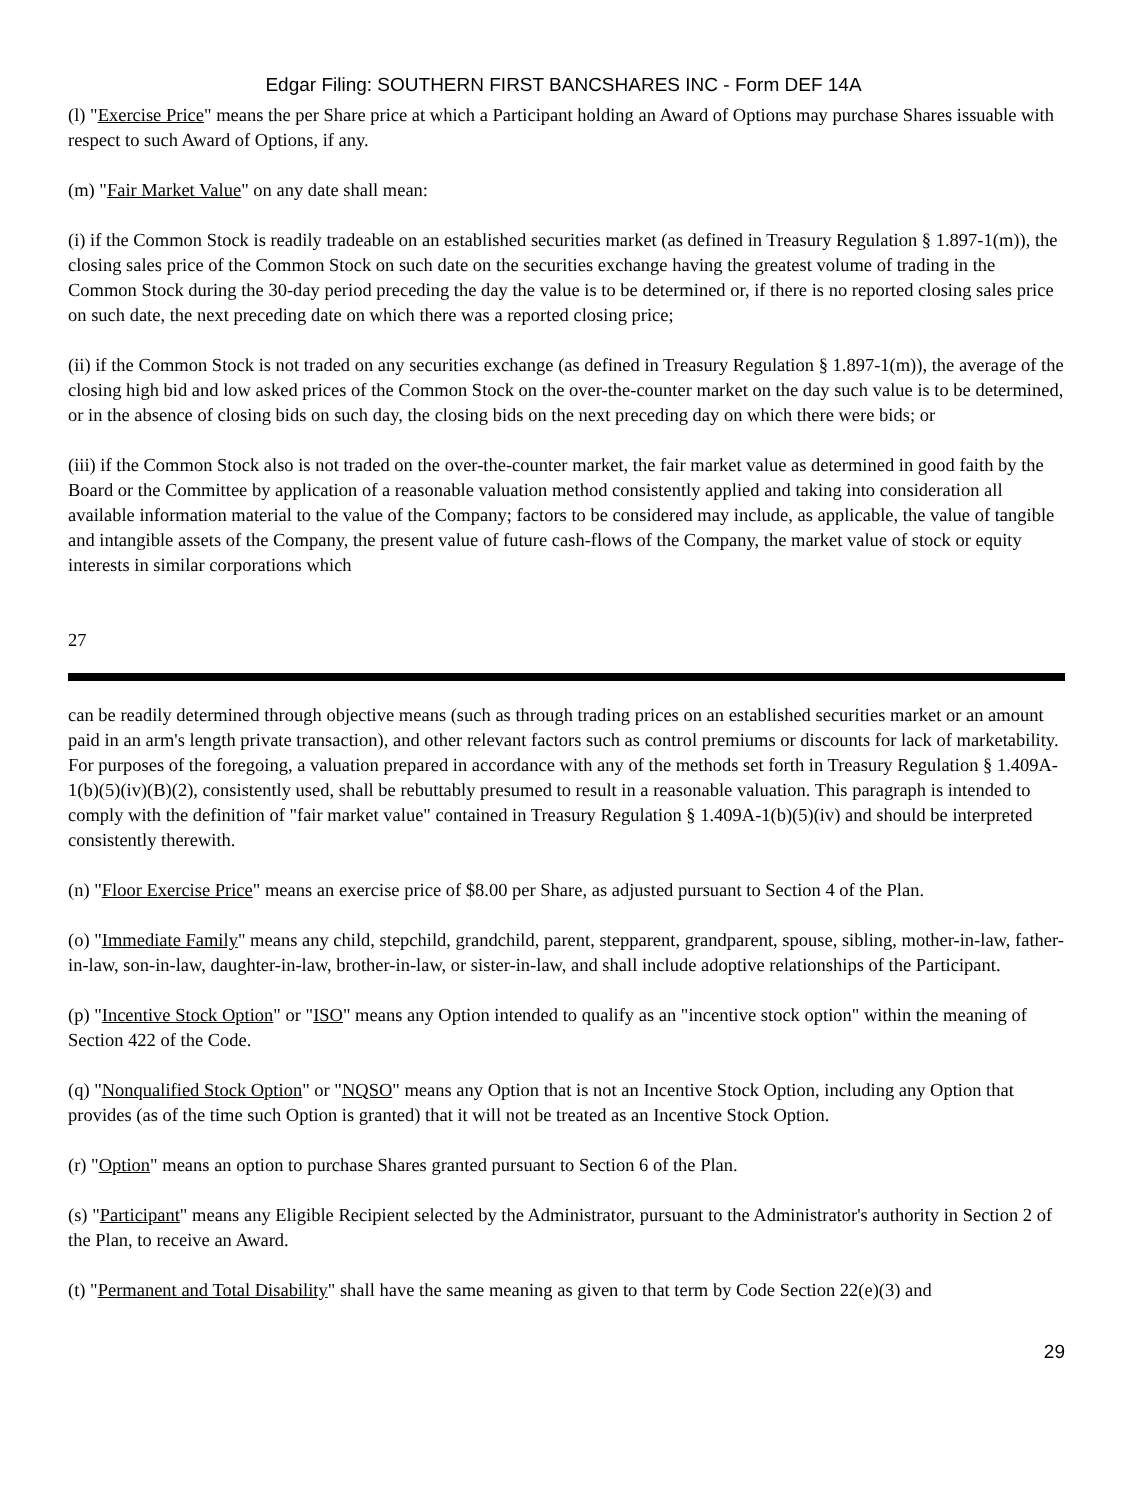Edgar Filing: SOUTHERN FIRST BANCSHARES INC - Form DEF 14A
(l) "Exercise Price" means the per Share price at which a Participant holding an Award of Options may purchase Shares issuable with respect to such Award of Options, if any.
(m) "Fair Market Value" on any date shall mean:
(i) if the Common Stock is readily tradeable on an established securities market (as defined in Treasury Regulation § 1.897-1(m)), the closing sales price of the Common Stock on such date on the securities exchange having the greatest volume of trading in the Common Stock during the 30-day period preceding the day the value is to be determined or, if there is no reported closing sales price on such date, the next preceding date on which there was a reported closing price;
(ii) if the Common Stock is not traded on any securities exchange (as defined in Treasury Regulation § 1.897-1(m)), the average of the closing high bid and low asked prices of the Common Stock on the over-the-counter market on the day such value is to be determined, or in the absence of closing bids on such day, the closing bids on the next preceding day on which there were bids; or
(iii) if the Common Stock also is not traded on the over-the-counter market, the fair market value as determined in good faith by the Board or the Committee by application of a reasonable valuation method consistently applied and taking into consideration all available information material to the value of the Company; factors to be considered may include, as applicable, the value of tangible and intangible assets of the Company, the present value of future cash-flows of the Company, the market value of stock or equity interests in similar corporations which
27
can be readily determined through objective means (such as through trading prices on an established securities market or an amount paid in an arm's length private transaction), and other relevant factors such as control premiums or discounts for lack of marketability. For purposes of the foregoing, a valuation prepared in accordance with any of the methods set forth in Treasury Regulation § 1.409A-1(b)(5)(iv)(B)(2), consistently used, shall be rebuttably presumed to result in a reasonable valuation. This paragraph is intended to comply with the definition of "fair market value" contained in Treasury Regulation § 1.409A-1(b)(5)(iv) and should be interpreted consistently therewith.
(n) "Floor Exercise Price" means an exercise price of $8.00 per Share, as adjusted pursuant to Section 4 of the Plan.
(o) "Immediate Family" means any child, stepchild, grandchild, parent, stepparent, grandparent, spouse, sibling, mother-in-law, father-in-law, son-in-law, daughter-in-law, brother-in-law, or sister-in-law, and shall include adoptive relationships of the Participant.
(p) "Incentive Stock Option" or "ISO" means any Option intended to qualify as an "incentive stock option" within the meaning of Section 422 of the Code.
(q) "Nonqualified Stock Option" or "NQSO" means any Option that is not an Incentive Stock Option, including any Option that provides (as of the time such Option is granted) that it will not be treated as an Incentive Stock Option.
(r) "Option" means an option to purchase Shares granted pursuant to Section 6 of the Plan.
(s) "Participant" means any Eligible Recipient selected by the Administrator, pursuant to the Administrator's authority in Section 2 of the Plan, to receive an Award.
(t) "Permanent and Total Disability" shall have the same meaning as given to that term by Code Section 22(e)(3) and
29